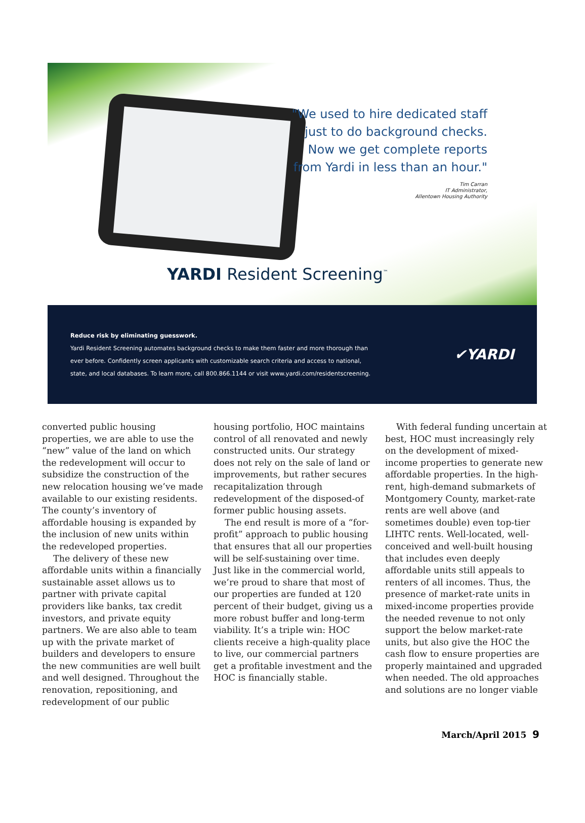"We used to hire dedicated staff
just to do background checks.
Now we get complete reports
from Yardi in less than an hour."
Tim Carran
IT Administrator,
Allentown Housing Authority
YARDI Resident Screening<sup>™</sup>
Reduce risk by eliminating guesswork.
Yardi Resident Screening automates background checks to make them faster and more thorough than
ever before. Confidently screen applicants with customizable search criteria and access to national,
state, and local databases. To learn more, call 800.866.1144 or visit www.yardi.com/residentscreening.
✔YARDI
converted public housing properties, we are able to use the “new” value of the land on which the redevelopment will occur to subsidize the construction of the new relocation housing we’ve made available to our existing residents. The county’s inventory of affordable housing is expanded by the inclusion of new units within the redeveloped properties.
The delivery of these new affordable units within a financially sustainable asset allows us to partner with private capital providers like banks, tax credit investors, and private equity partners. We are also able to team up with the private market of builders and developers to ensure the new communities are well built and well designed. Throughout the renovation, repositioning, and redevelopment of our public
housing portfolio, HOC maintains control of all renovated and newly constructed units. Our strategy does not rely on the sale of land or improvements, but rather secures recapitalization through redevelopment of the disposed-of former public housing assets.
The end result is more of a “for-profit” approach to public housing that ensures that all our properties will be self-sustaining over time. Just like in the commercial world, we’re proud to share that most of our properties are funded at 120 percent of their budget, giving us a more robust buffer and long-term viability. It’s a triple win: HOC clients receive a high-quality place to live, our commercial partners get a profitable investment and the HOC is financially stable.
With federal funding uncertain at best, HOC must increasingly rely on the development of mixed-income properties to generate new affordable properties. In the high-rent, high-demand submarkets of Montgomery County, market-rate rents are well above (and sometimes double) even top-tier LIHTC rents. Well-located, well-conceived and well-built housing that includes even deeply affordable units still appeals to renters of all incomes. Thus, the presence of market-rate units in mixed-income properties provide the needed revenue to not only support the below market-rate units, but also give the HOC the cash flow to ensure properties are properly maintained and upgraded when needed. The old approaches and solutions are no longer viable
March/April 2015 9